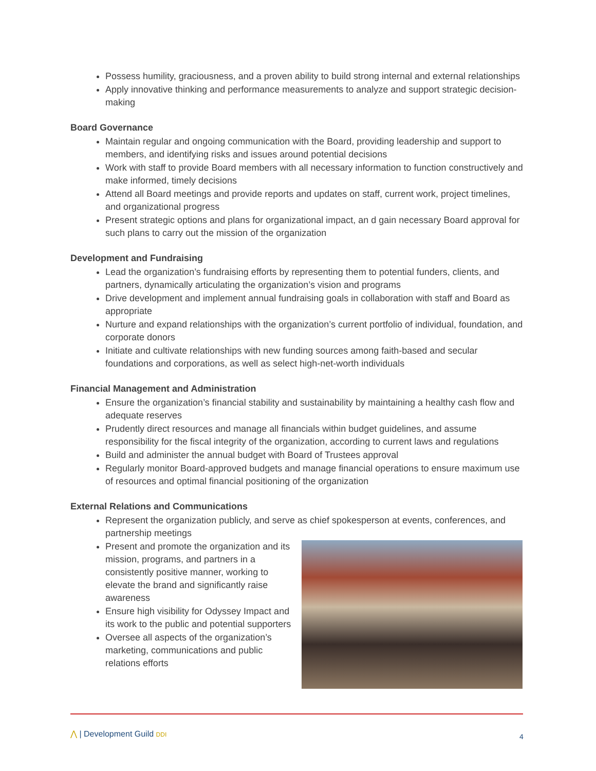Possess humility, graciousness, and a proven ability to build strong internal and external relationships
Apply innovative thinking and performance measurements to analyze and support strategic decision-making
Board Governance
Maintain regular and ongoing communication with the Board, providing leadership and support to members, and identifying risks and issues around potential decisions
Work with staff to provide Board members with all necessary information to function constructively and make informed, timely decisions
Attend all Board meetings and provide reports and updates on staff, current work, project timelines, and organizational progress
Present strategic options and plans for organizational impact, an d gain necessary Board approval for such plans to carry out the mission of the organization
Development and Fundraising
Lead the organization’s fundraising efforts by representing them to potential funders, clients, and partners, dynamically articulating the organization’s vision and programs
Drive development and implement annual fundraising goals in collaboration with staff and Board as appropriate
Nurture and expand relationships with the organization’s current portfolio of individual, foundation, and corporate donors
Initiate and cultivate relationships with new funding sources among faith-based and secular foundations and corporations, as well as select high-net-worth individuals
Financial Management and Administration
Ensure the organization’s financial stability and sustainability by maintaining a healthy cash flow and adequate reserves
Prudently direct resources and manage all financials within budget guidelines, and assume responsibility for the fiscal integrity of the organization, according to current laws and regulations
Build and administer the annual budget with Board of Trustees approval
Regularly monitor Board-approved budgets and manage financial operations to ensure maximum use of resources and optimal financial positioning of the organization
External Relations and Communications
Represent the organization publicly, and serve as chief spokesperson at events, conferences, and partnership meetings
Present and promote the organization and its mission, programs, and partners in a consistently positive manner, working to elevate the brand and significantly raise awareness
Ensure high visibility for Odyssey Impact and its work to the public and potential supporters
Oversee all aspects of the organization’s marketing, communications and public relations efforts
⋀ | Development Guild DDI 4